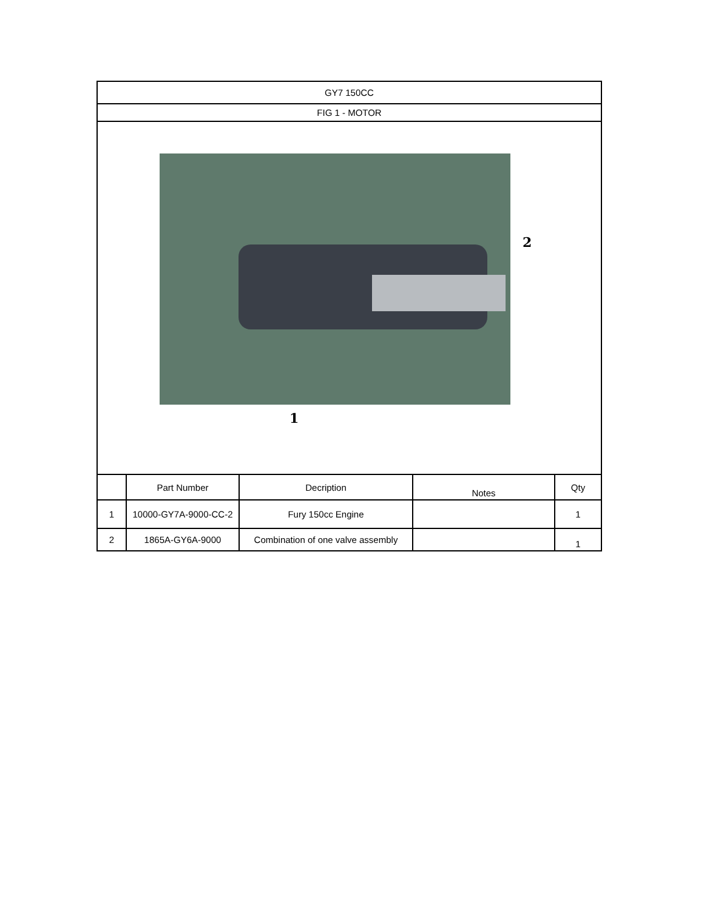| GY7 150CC | | | | |
| FIG 1 - MOTOR | | | | |
| 2 1 | | | | |
| | Part Number | Decription | Notes | Qty |
| 1 | 10000-GY7A-9000-CC-2 | Fury 150cc Engine | | 1 |
| 2 | 1865A-GY6A-9000 | Combination of one valve assembly | | 1 |